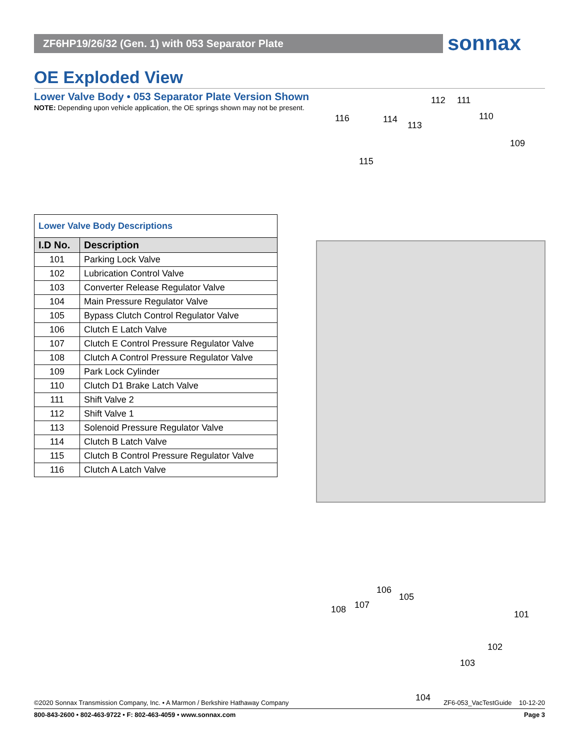ZF6HP19/26/32 (Gen. 1) with 053 Separator Plate sonnax
OE Exploded View
Lower Valve Body • 053 Separator Plate Version Shown
NOTE: Depending upon vehicle application, the OE springs shown may not be present.
| Lower Valve Body Descriptions | |
| I.D No. | Description |
| 101 | Parking Lock Valve |
| 102 | Lubrication Control Valve |
| 103 | Converter Release Regulator Valve |
| 104 | Main Pressure Regulator Valve |
| 105 | Bypass Clutch Control Regulator Valve |
| 106 | Clutch E Latch Valve |
| 107 | Clutch E Control Pressure Regulator Valve |
| 108 | Clutch A Control Pressure Regulator Valve |
| 109 | Park Lock Cylinder |
| 110 | Clutch D1 Brake Latch Valve |
| 111 | Shift Valve 2 |
| 112 | Shift Valve 1 |
| 113 | Solenoid Pressure Regulator Valve |
| 114 | Clutch B Latch Valve |
| 115 | Clutch B Control Pressure Regulator Valve |
| 116 | Clutch A Latch Valve |
112 111
116 114 110
113
109
115
106
105
107 108 101
102
103
104
©2020 Sonnax Transmission Company, Inc. • A Marmon / Berkshire Hathaway Company ZF6-053_VacTestGuide 10-12-20
800-843-2600 • 802-463-9722 • F: 802-463-4059 • www.sonnax.com Page 3